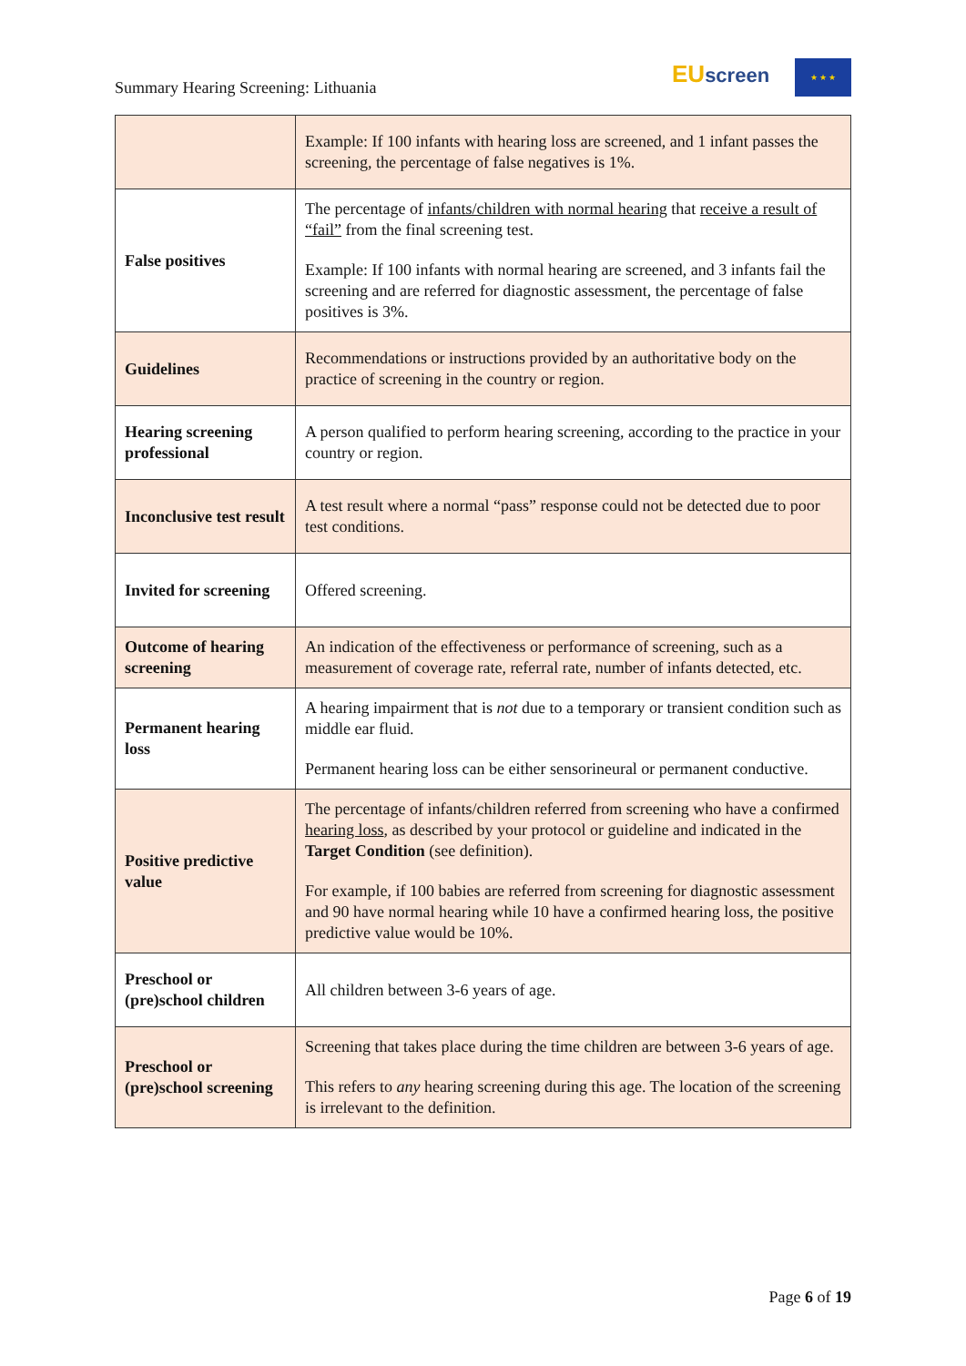Summary Hearing Screening: Lithuania
EU screen ★ ★ ★
| | Example: If 100 infants with hearing loss are screened, and 1 infant passes the screening, the percentage of false negatives is 1%. |
| False positives | The percentage of infants/children with normal hearing that receive a result of “fail” from the final screening test. Example: If 100 infants with normal hearing are screened, and 3 infants fail the screening and are referred for diagnostic assessment, the percentage of false positives is 3%. |
| Guidelines | Recommendations or instructions provided by an authoritative body on the practice of screening in the country or region. |
| Hearing screening professional | A person qualified to perform hearing screening, according to the practice in your country or region. |
| Inconclusive test result | A test result where a normal “pass” response could not be detected due to poor test conditions. |
| Invited for screening | Offered screening. |
| Outcome of hearing screening | An indication of the effectiveness or performance of screening, such as a measurement of coverage rate, referral rate, number of infants detected, etc. |
| Permanent hearing loss | A hearing impairment that is not due to a temporary or transient condition such as middle ear fluid. Permanent hearing loss can be either sensorineural or permanent conductive. |
| Positive predictive value | The percentage of infants/children referred from screening who have a confirmed hearing loss , as described by your protocol or guideline and indicated in the Target Condition (see definition). For example, if 100 babies are referred from screening for diagnostic assessment and 90 have normal hearing while 10 have a confirmed hearing loss, the positive predictive value would be 10%. |
| Preschool or (pre)school children | All children between 3-6 years of age. |
| Preschool or (pre)school screening | Screening that takes place during the time children are between 3-6 years of age. This refers to any hearing screening during this age. The location of the screening is irrelevant to the definition. |
Page 6 of 19